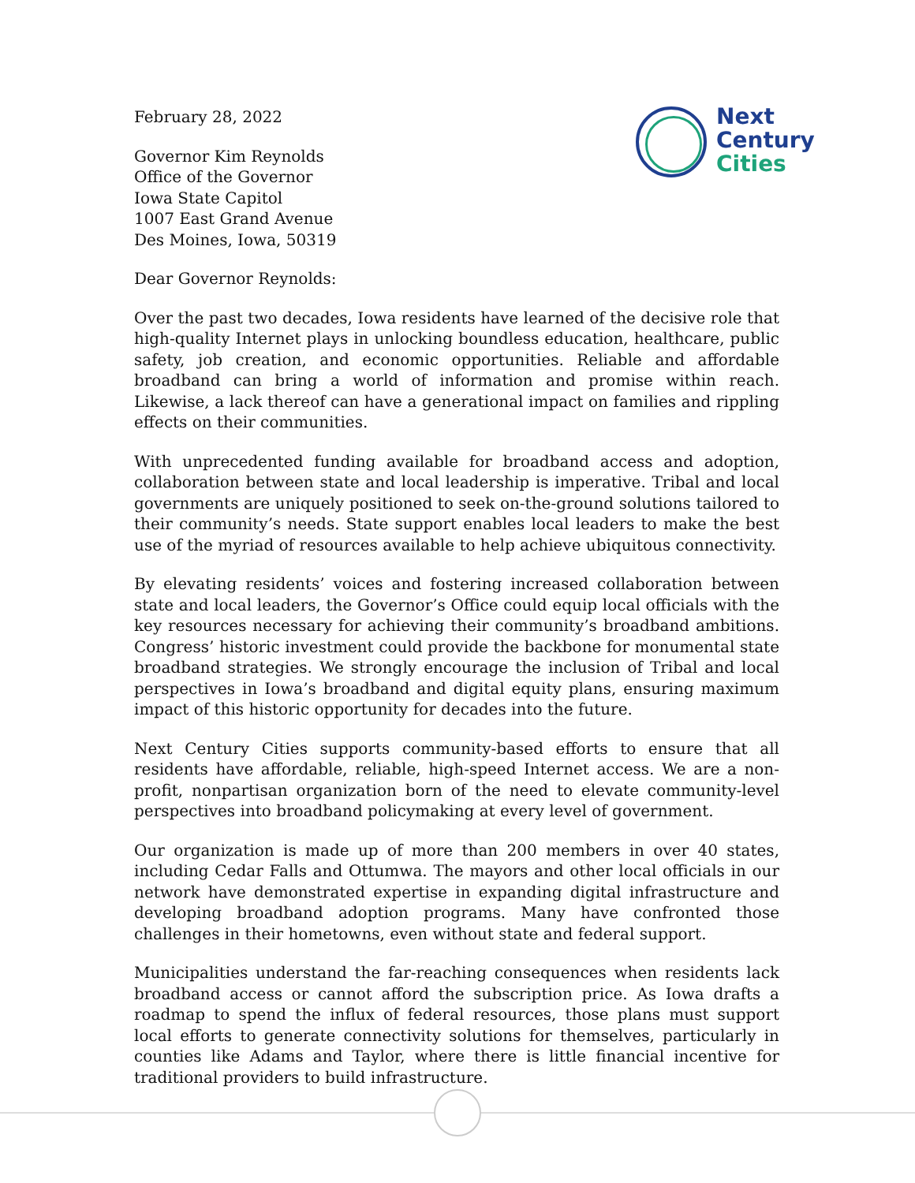Next
Century
Cities
February 28, 2022
Governor Kim Reynolds
Office of the Governor
Iowa State Capitol
1007 East Grand Avenue
Des Moines, Iowa, 50319
Dear Governor Reynolds:
Over the past two decades, Iowa residents have learned of the decisive role that high-quality Internet plays in unlocking boundless education, healthcare, public safety, job creation, and economic opportunities. Reliable and affordable broadband can bring a world of information and promise within reach. Likewise, a lack thereof can have a generational impact on families and rippling effects on their communities.
With unprecedented funding available for broadband access and adoption, collaboration between state and local leadership is imperative. Tribal and local governments are uniquely positioned to seek on-the-ground solutions tailored to their community’s needs. State support enables local leaders to make the best use of the myriad of resources available to help achieve ubiquitous connectivity.
By elevating residents’ voices and fostering increased collaboration between state and local leaders, the Governor’s Office could equip local officials with the key resources necessary for achieving their community’s broadband ambitions. Congress’ historic investment could provide the backbone for monumental state broadband strategies. We strongly encourage the inclusion of Tribal and local perspectives in Iowa’s broadband and digital equity plans, ensuring maximum impact of this historic opportunity for decades into the future.
Next Century Cities supports community-based efforts to ensure that all residents have affordable, reliable, high-speed Internet access. We are a non-profit, nonpartisan organization born of the need to elevate community-level perspectives into broadband policymaking at every level of government.
Our organization is made up of more than 200 members in over 40 states, including Cedar Falls and Ottumwa. The mayors and other local officials in our network have demonstrated expertise in expanding digital infrastructure and developing broadband adoption programs. Many have confronted those challenges in their hometowns, even without state and federal support.
Municipalities understand the far-reaching consequences when residents lack broadband access or cannot afford the subscription price. As Iowa drafts a roadmap to spend the influx of federal resources, those plans must support local efforts to generate connectivity solutions for themselves, particularly in counties like Adams and Taylor, where there is little financial incentive for traditional providers to build infrastructure.